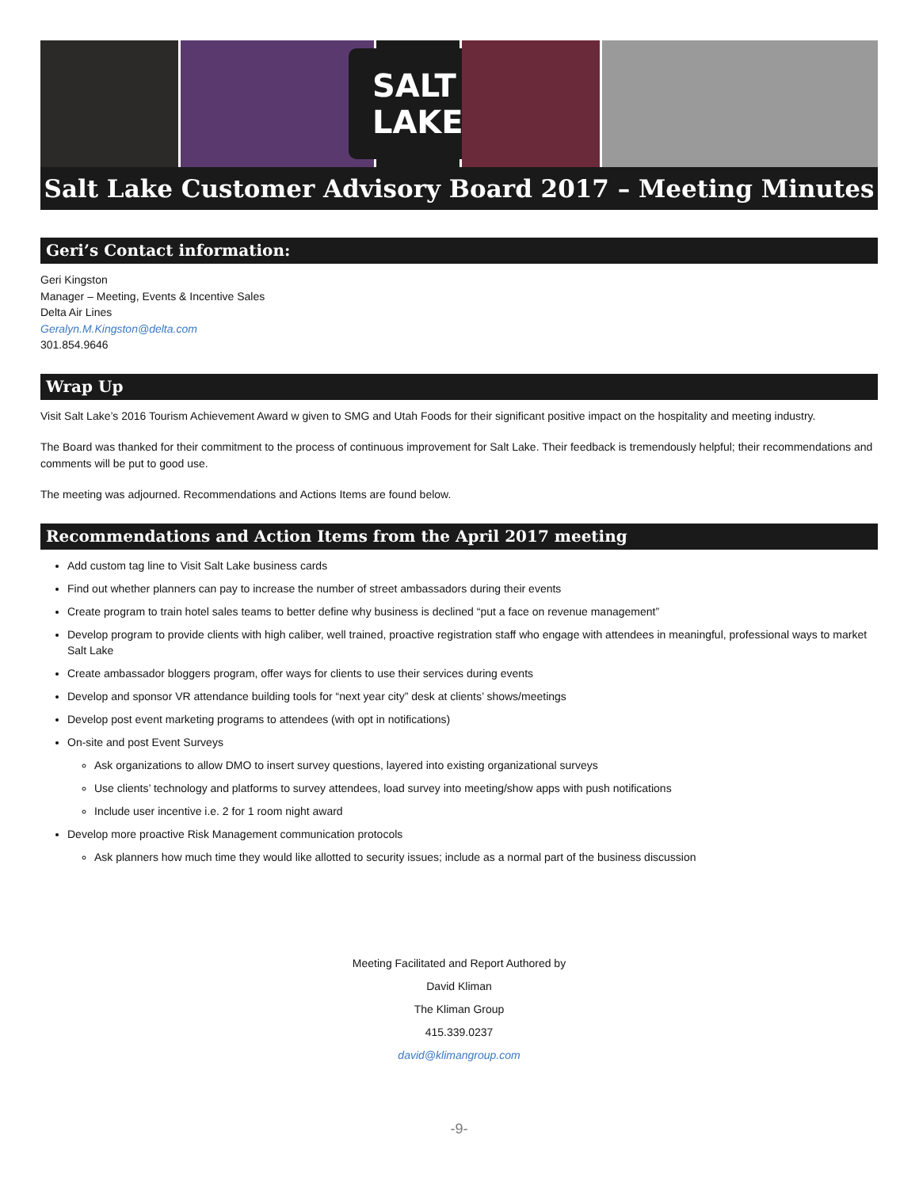SALT LAKE
Salt Lake Customer Advisory Board 2017 – Meeting Minutes
Geri’s Contact information:
Geri Kingston
Manager – Meeting, Events & Incentive Sales
Delta Air Lines
Geralyn.M.Kingston@delta.com
301.854.9646
Wrap Up
Visit Salt Lake’s 2016 Tourism Achievement Award w given to SMG and Utah Foods for their significant positive impact on the hospitality and meeting industry.
The Board was thanked for their commitment to the process of continuous improvement for Salt Lake. Their feedback is tremendously helpful; their recommendations and comments will be put to good use.
The meeting was adjourned. Recommendations and Actions Items are found below.
Recommendations and Action Items from the April 2017 meeting
Add custom tag line to Visit Salt Lake business cards
Find out whether planners can pay to increase the number of street ambassadors during their events
Create program to train hotel sales teams to better define why business is declined “put a face on revenue management”
Develop program to provide clients with high caliber, well trained, proactive registration staff who engage with attendees in meaningful, professional ways to market Salt Lake
Create ambassador bloggers program, offer ways for clients to use their services during events
Develop and sponsor VR attendance building tools for “next year city” desk at clients’ shows/meetings
Develop post event marketing programs to attendees (with opt in notifications)
On-site and post Event Surveys
Ask organizations to allow DMO to insert survey questions, layered into existing organizational surveys
Use clients’ technology and platforms to survey attendees, load survey into meeting/show apps with push notifications
Include user incentive i.e. 2 for 1 room night award
Develop more proactive Risk Management communication protocols
Ask planners how much time they would like allotted to security issues; include as a normal part of the business discussion
Meeting Facilitated and Report Authored by
David Kliman
The Kliman Group
415.339.0237
david@klimangroup.com
-9-